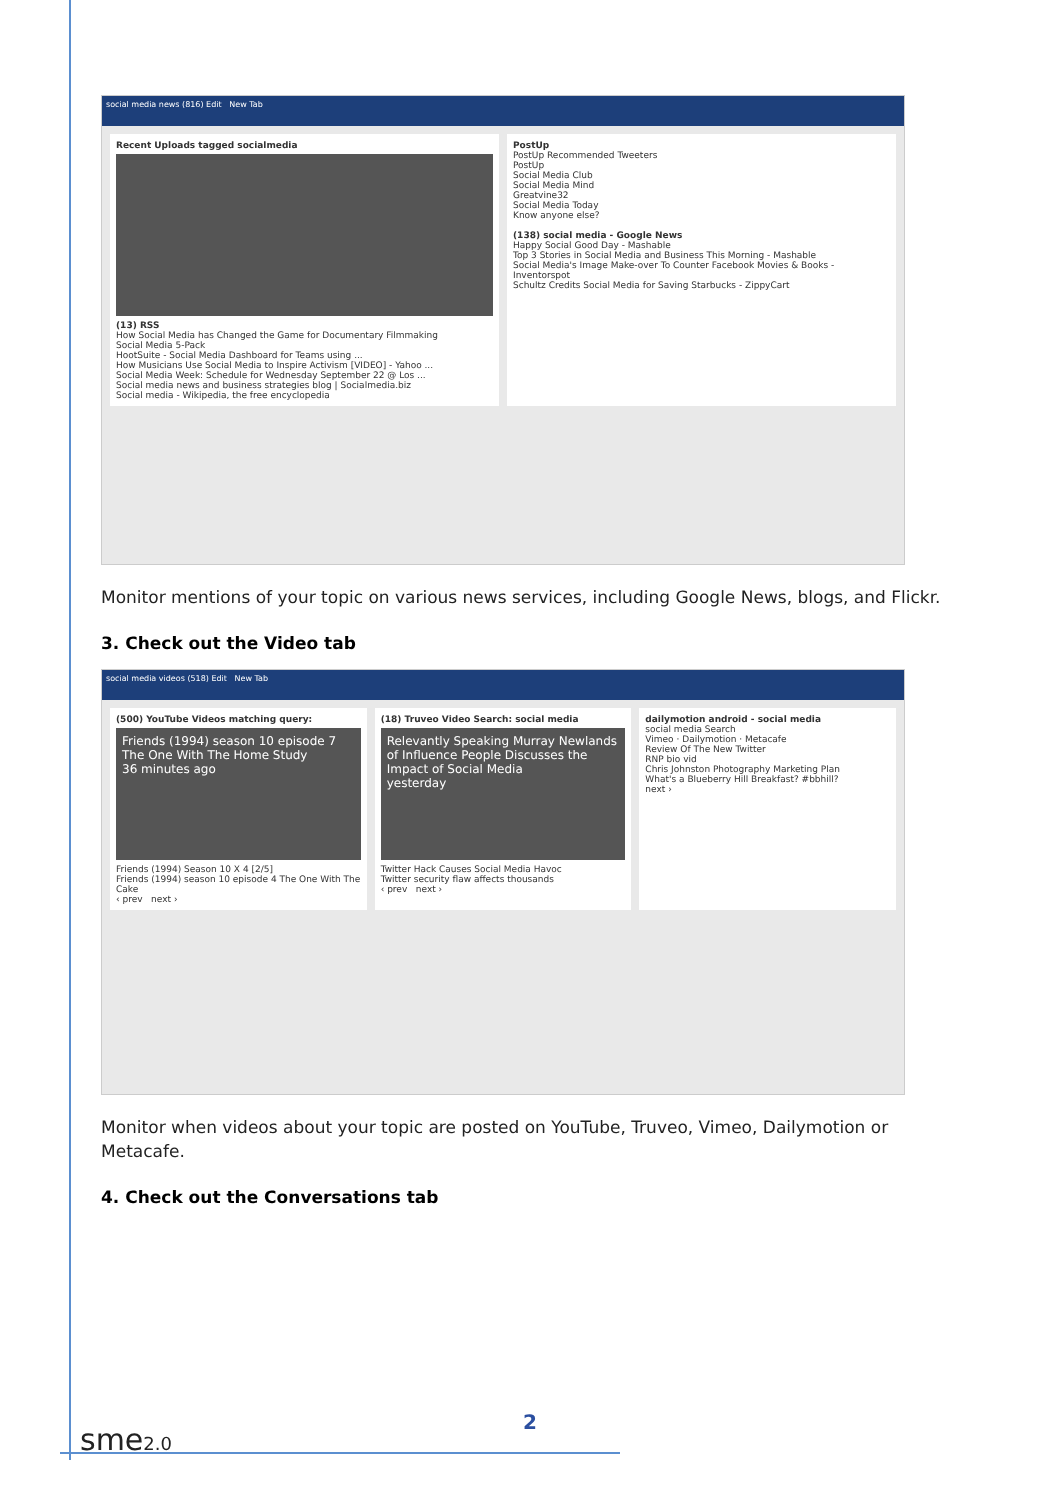social media news (816) Edit New Tab
Recent Uploads tagged socialmedia
(13) RSS
How Social Media has Changed the Game for Documentary Filmmaking
Social Media 5-Pack
HootSuite - Social Media Dashboard for Teams using ...
How Musicians Use Social Media to Inspire Activism [VIDEO] - Yahoo ...
Social Media Week: Schedule for Wednesday September 22 @ Los ...
Social media news and business strategies blog | Socialmedia.biz
Social media - Wikipedia, the free encyclopedia
PostUp
PostUp Recommended Tweeters
PostUp
Social Media Club
Social Media Mind
Greatvine32
Social Media Today
Know anyone else?
(138) social media - Google News
Happy Social Good Day - Mashable
Top 3 Stories in Social Media and Business This Morning - Mashable
Social Media's Image Make-over To Counter Facebook Movies & Books - Inventorspot
Schultz Credits Social Media for Saving Starbucks - ZippyCart
Monitor mentions of your topic on various news services, including Google News, blogs, and Flickr.
3. Check out the Video tab
social media videos (518) Edit New Tab
(500) YouTube Videos matching query:
Friends (1994) season 10 episode 7 The One With The Home Study
36 minutes ago
Friends (1994) Season 10 X 4 [2/5]
Friends (1994) season 10 episode 4 The One With The Cake
‹ prev next ›
(18) Truveo Video Search: social media
Relevantly Speaking Murray Newlands of Influence People Discusses the Impact of Social Media
yesterday
Twitter Hack Causes Social Media Havoc
Twitter security flaw affects thousands
‹ prev next ›
dailymotion android - social media
social media Search
Vimeo · Dailymotion · Metacafe
Review Of The New Twitter
RNP bio vid
Chris Johnston Photography Marketing Plan
What's a Blueberry Hill Breakfast? #bbhill?
next ›
Monitor when videos about your topic are posted on YouTube, Truveo, Vimeo, Dailymotion or Metacafe.
4. Check out the Conversations tab
sme2.0
2